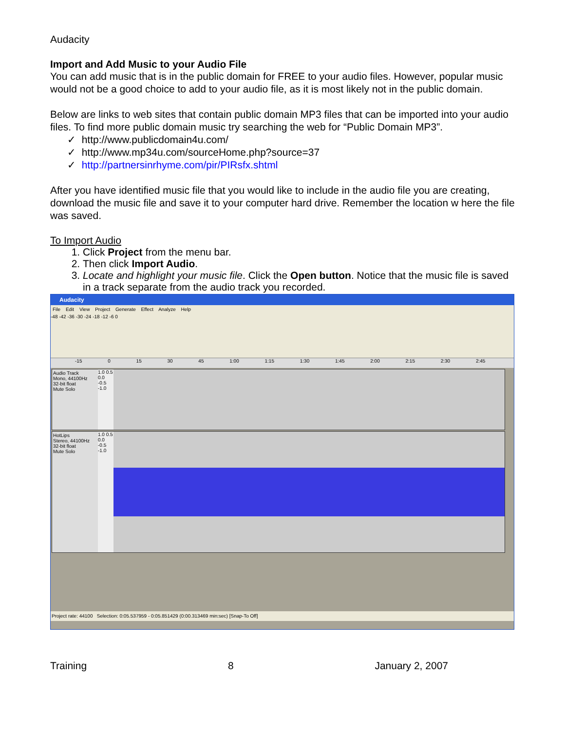Audacity
Import and Add Music to your Audio File
You can add music that is in the public domain for FREE to your audio files. However, popular music would not be a good choice to add to your audio file, as it is most likely not in the public domain.
Below are links to web sites that contain public domain MP3 files that can be imported into your audio files. To find more public domain music try searching the web for “Public Domain MP3”.
✓ http://www.publicdomain4u.com/
✓ http://www.mp34u.com/sourceHome.php?source=37
✓ http://partnersinrhyme.com/pir/PIRsfx.shtml
After you have identified music file that you would like to include in the audio file you are creating, download the music file and save it to your computer hard drive. Remember the location w here the file was saved.
To Import Audio
1. Click Project from the menu bar.
2. Then click Import Audio.
3. Locate and highlight your music file. Click the Open button. Notice that the music file is saved in a track separate from the audio track you recorded.
Audacity
File Edit View Project Generate Effect Analyze Help
-48 -42 -36 -30 -24 -18 -12 -6 0
-15 0 15 30 45 1:00 1:15 1:30 1:45 2:00 2:15 2:30 2:45
Audio Track
Mono, 44100Hz
32-bit float
Mute Solo
1.0 0.5 0.0 -0.5 -1.0
HotLips
Stereo, 44100Hz
32-bit float
Mute Solo
1.0 0.5 0.0 -0.5 -1.0
Project rate: 44100 Selection: 0:05.537959 - 0:05.851429 (0:00.313469 min:sec) [Snap-To Off]
Training 8 January 2, 2007